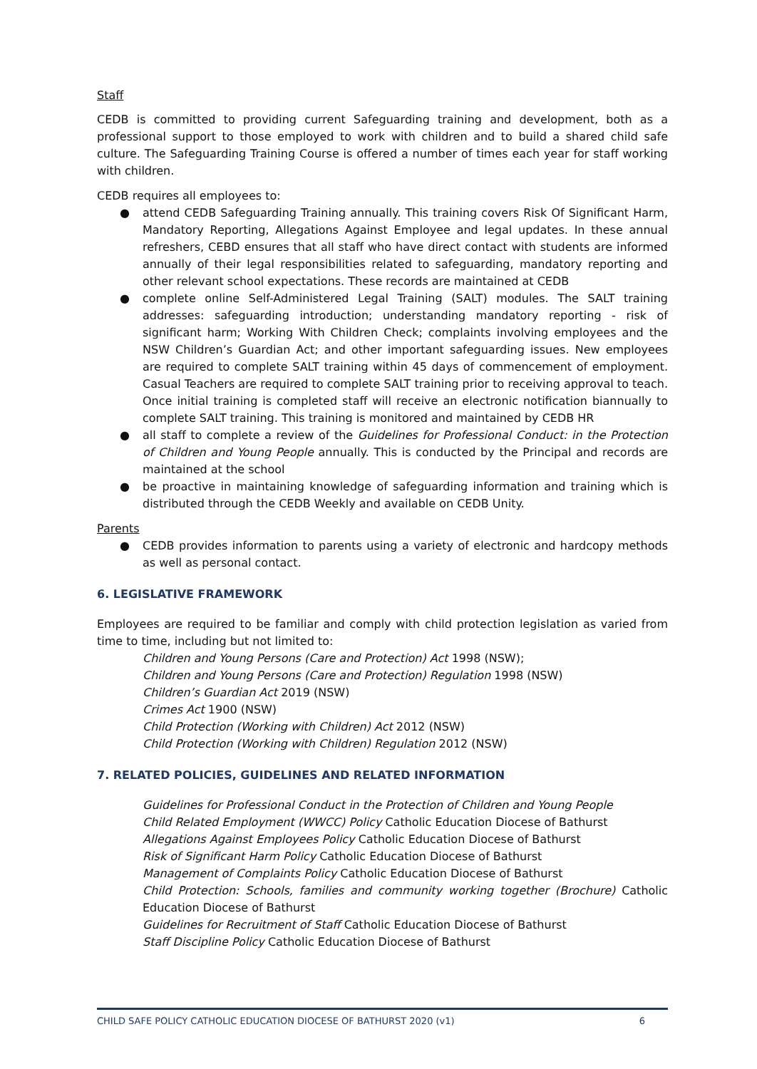Staff
CEDB is committed to providing current Safeguarding training and development, both as a professional support to those employed to work with children and to build a shared child safe culture. The Safeguarding Training Course is offered a number of times each year for staff working with children.
CEDB requires all employees to:
● attend CEDB Safeguarding Training annually. This training covers Risk Of Significant Harm, Mandatory Reporting, Allegations Against Employee and legal updates. In these annual refreshers, CEBD ensures that all staff who have direct contact with students are informed annually of their legal responsibilities related to safeguarding, mandatory reporting and other relevant school expectations. These records are maintained at CEDB
● complete online Self-Administered Legal Training (SALT) modules. The SALT training addresses: safeguarding introduction; understanding mandatory reporting - risk of significant harm; Working With Children Check; complaints involving employees and the NSW Children’s Guardian Act; and other important safeguarding issues. New employees are required to complete SALT training within 45 days of commencement of employment. Casual Teachers are required to complete SALT training prior to receiving approval to teach. Once initial training is completed staff will receive an electronic notification biannually to complete SALT training. This training is monitored and maintained by CEDB HR
● all staff to complete a review of the Guidelines for Professional Conduct: in the Protection of Children and Young People annually. This is conducted by the Principal and records are maintained at the school
● be proactive in maintaining knowledge of safeguarding information and training which is distributed through the CEDB Weekly and available on CEDB Unity.
Parents
● CEDB provides information to parents using a variety of electronic and hardcopy methods as well as personal contact.
6. LEGISLATIVE FRAMEWORK
Employees are required to be familiar and comply with child protection legislation as varied from time to time, including but not limited to:
Children and Young Persons (Care and Protection) Act 1998 (NSW);
Children and Young Persons (Care and Protection) Regulation 1998 (NSW)
Children’s Guardian Act 2019 (NSW)
Crimes Act 1900 (NSW)
Child Protection (Working with Children) Act 2012 (NSW)
Child Protection (Working with Children) Regulation 2012 (NSW)
7. RELATED POLICIES, GUIDELINES AND RELATED INFORMATION
Guidelines for Professional Conduct in the Protection of Children and Young People
Child Related Employment (WWCC) Policy Catholic Education Diocese of Bathurst
Allegations Against Employees Policy Catholic Education Diocese of Bathurst
Risk of Significant Harm Policy Catholic Education Diocese of Bathurst
Management of Complaints Policy Catholic Education Diocese of Bathurst
Child Protection: Schools, families and community working together (Brochure) Catholic Education Diocese of Bathurst
Guidelines for Recruitment of Staff Catholic Education Diocese of Bathurst
Staff Discipline Policy Catholic Education Diocese of Bathurst
CHILD SAFE POLICY CATHOLIC EDUCATION DIOCESE OF BATHURST 2020 (v1) 6